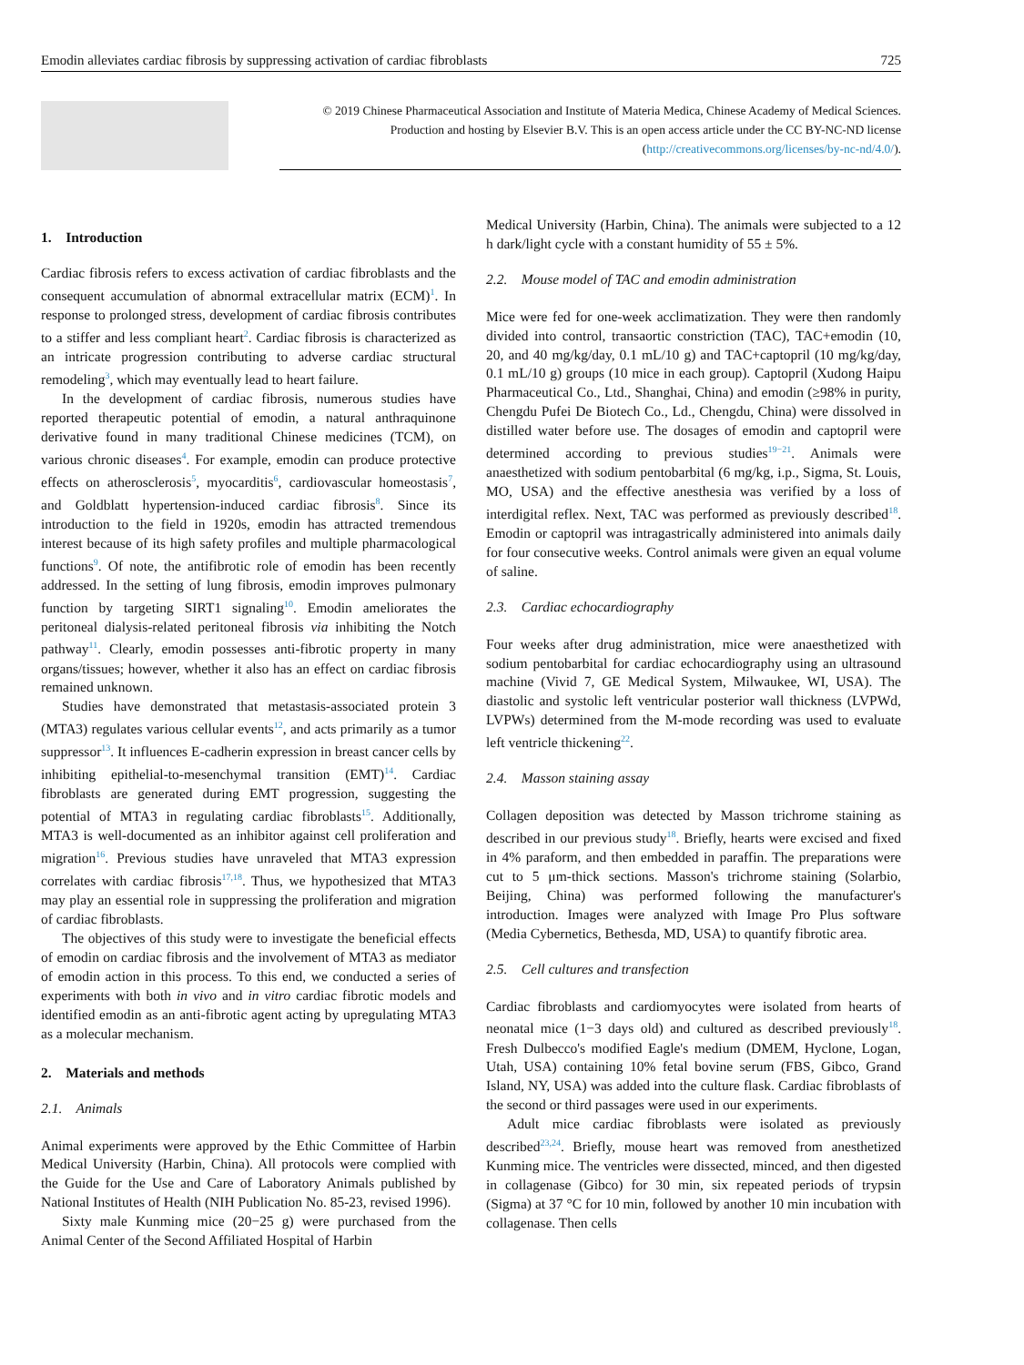Emodin alleviates cardiac fibrosis by suppressing activation of cardiac fibroblasts 725
© 2019 Chinese Pharmaceutical Association and Institute of Materia Medica, Chinese Academy of Medical Sciences. Production and hosting by Elsevier B.V. This is an open access article under the CC BY-NC-ND license (http://creativecommons.org/licenses/by-nc-nd/4.0/).
1. Introduction
Cardiac fibrosis refers to excess activation of cardiac fibroblasts and the consequent accumulation of abnormal extracellular matrix (ECM)<sup>1</sup>. In response to prolonged stress, development of cardiac fibrosis contributes to a stiffer and less compliant heart<sup>2</sup>. Cardiac fibrosis is characterized as an intricate progression contributing to adverse cardiac structural remodeling<sup>3</sup>, which may eventually lead to heart failure.
In the development of cardiac fibrosis, numerous studies have reported therapeutic potential of emodin, a natural anthraquinone derivative found in many traditional Chinese medicines (TCM), on various chronic diseases<sup>4</sup>. For example, emodin can produce protective effects on atherosclerosis<sup>5</sup>, myocarditis<sup>6</sup>, cardiovascular homeostasis<sup>7</sup>, and Goldblatt hypertension-induced cardiac fibrosis<sup>8</sup>. Since its introduction to the field in 1920s, emodin has attracted tremendous interest because of its high safety profiles and multiple pharmacological functions<sup>9</sup>. Of note, the antifibrotic role of emodin has been recently addressed. In the setting of lung fibrosis, emodin improves pulmonary function by targeting SIRT1 signaling<sup>10</sup>. Emodin ameliorates the peritoneal dialysis-related peritoneal fibrosis via inhibiting the Notch pathway<sup>11</sup>. Clearly, emodin possesses anti-fibrotic property in many organs/tissues; however, whether it also has an effect on cardiac fibrosis remained unknown.
Studies have demonstrated that metastasis-associated protein 3 (MTA3) regulates various cellular events<sup>12</sup>, and acts primarily as a tumor suppressor<sup>13</sup>. It influences E-cadherin expression in breast cancer cells by inhibiting epithelial-to-mesenchymal transition (EMT)<sup>14</sup>. Cardiac fibroblasts are generated during EMT progression, suggesting the potential of MTA3 in regulating cardiac fibroblasts<sup>15</sup>. Additionally, MTA3 is well-documented as an inhibitor against cell proliferation and migration<sup>16</sup>. Previous studies have unraveled that MTA3 expression correlates with cardiac fibrosis<sup>17,18</sup>. Thus, we hypothesized that MTA3 may play an essential role in suppressing the proliferation and migration of cardiac fibroblasts.
The objectives of this study were to investigate the beneficial effects of emodin on cardiac fibrosis and the involvement of MTA3 as mediator of emodin action in this process. To this end, we conducted a series of experiments with both in vivo and in vitro cardiac fibrotic models and identified emodin as an anti-fibrotic agent acting by upregulating MTA3 as a molecular mechanism.
2. Materials and methods
2.1. Animals
Animal experiments were approved by the Ethic Committee of Harbin Medical University (Harbin, China). All protocols were complied with the Guide for the Use and Care of Laboratory Animals published by National Institutes of Health (NIH Publication No. 85-23, revised 1996).
Sixty male Kunming mice (20−25 g) were purchased from the Animal Center of the Second Affiliated Hospital of Harbin
Medical University (Harbin, China). The animals were subjected to a 12 h dark/light cycle with a constant humidity of 55 ± 5%.
2.2. Mouse model of TAC and emodin administration
Mice were fed for one-week acclimatization. They were then randomly divided into control, transaortic constriction (TAC), TAC+emodin (10, 20, and 40 mg/kg/day, 0.1 mL/10 g) and TAC+captopril (10 mg/kg/day, 0.1 mL/10 g) groups (10 mice in each group). Captopril (Xudong Haipu Pharmaceutical Co., Ltd., Shanghai, China) and emodin (≥98% in purity, Chengdu Pufei De Biotech Co., Ld., Chengdu, China) were dissolved in distilled water before use. The dosages of emodin and captopril were determined according to previous studies<sup>19−21</sup>. Animals were anaesthetized with sodium pentobarbital (6 mg/kg, i.p., Sigma, St. Louis, MO, USA) and the effective anesthesia was verified by a loss of interdigital reflex. Next, TAC was performed as previously described<sup>18</sup>. Emodin or captopril was intragastrically administered into animals daily for four consecutive weeks. Control animals were given an equal volume of saline.
2.3. Cardiac echocardiography
Four weeks after drug administration, mice were anaesthetized with sodium pentobarbital for cardiac echocardiography using an ultrasound machine (Vivid 7, GE Medical System, Milwaukee, WI, USA). The diastolic and systolic left ventricular posterior wall thickness (LVPWd, LVPWs) determined from the M-mode recording was used to evaluate left ventricle thickening<sup>22</sup>.
2.4. Masson staining assay
Collagen deposition was detected by Masson trichrome staining as described in our previous study<sup>18</sup>. Briefly, hearts were excised and fixed in 4% paraform, and then embedded in paraffin. The preparations were cut to 5 μm-thick sections. Masson's trichrome staining (Solarbio, Beijing, China) was performed following the manufacturer's introduction. Images were analyzed with Image Pro Plus software (Media Cybernetics, Bethesda, MD, USA) to quantify fibrotic area.
2.5. Cell cultures and transfection
Cardiac fibroblasts and cardiomyocytes were isolated from hearts of neonatal mice (1−3 days old) and cultured as described previously<sup>18</sup>. Fresh Dulbecco's modified Eagle's medium (DMEM, Hyclone, Logan, Utah, USA) containing 10% fetal bovine serum (FBS, Gibco, Grand Island, NY, USA) was added into the culture flask. Cardiac fibroblasts of the second or third passages were used in our experiments.
Adult mice cardiac fibroblasts were isolated as previously described<sup>23,24</sup>. Briefly, mouse heart was removed from anesthetized Kunming mice. The ventricles were dissected, minced, and then digested in collagenase (Gibco) for 30 min, six repeated periods of trypsin (Sigma) at 37 °C for 10 min, followed by another 10 min incubation with collagenase. Then cells